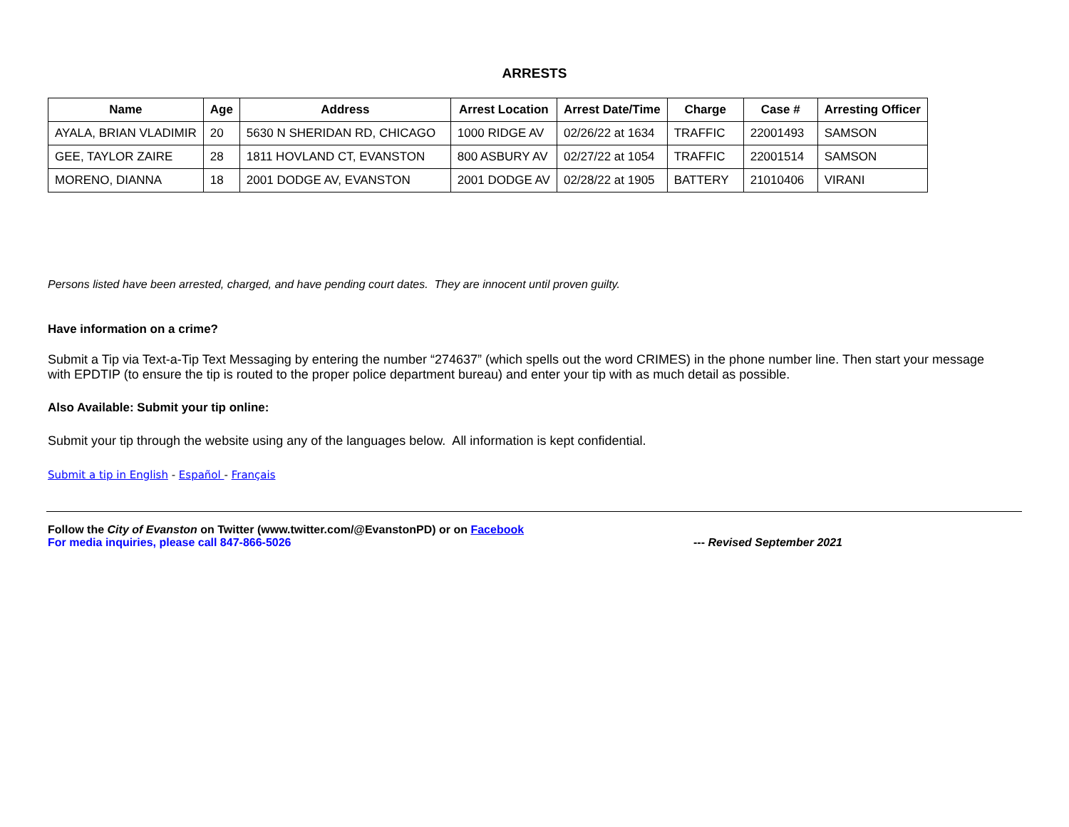ARRESTS
| Name | Age | Address | Arrest Location | Arrest Date/Time | Charge | Case # | Arresting Officer |
| --- | --- | --- | --- | --- | --- | --- | --- |
| AYALA, BRIAN VLADIMIR | 20 | 5630 N SHERIDAN RD, CHICAGO | 1000 RIDGE AV | 02/26/22 at 1634 | TRAFFIC | 22001493 | SAMSON |
| GEE, TAYLOR ZAIRE | 28 | 1811 HOVLAND CT, EVANSTON | 800 ASBURY AV | 02/27/22 at 1054 | TRAFFIC | 22001514 | SAMSON |
| MORENO, DIANNA | 18 | 2001 DODGE AV, EVANSTON | 2001 DODGE AV | 02/28/22 at 1905 | BATTERY | 21010406 | VIRANI |
Persons listed have been arrested, charged, and have pending court dates. They are innocent until proven guilty.
Have information on a crime?
Submit a Tip via Text-a-Tip Text Messaging by entering the number “274637” (which spells out the word CRIMES) in the phone number line. Then start your message with EPDTIP (to ensure the tip is routed to the proper police department bureau) and enter your tip with as much detail as possible.
Also Available: Submit your tip online:
Submit your tip through the website using any of the languages below. All information is kept confidential.
Submit a tip in English - Español - Français
Follow the City of Evanston on Twitter (www.twitter.com/@EvanstonPD) or on Facebook
For media inquiries, please call 847-866-5026 --- Revised September 2021